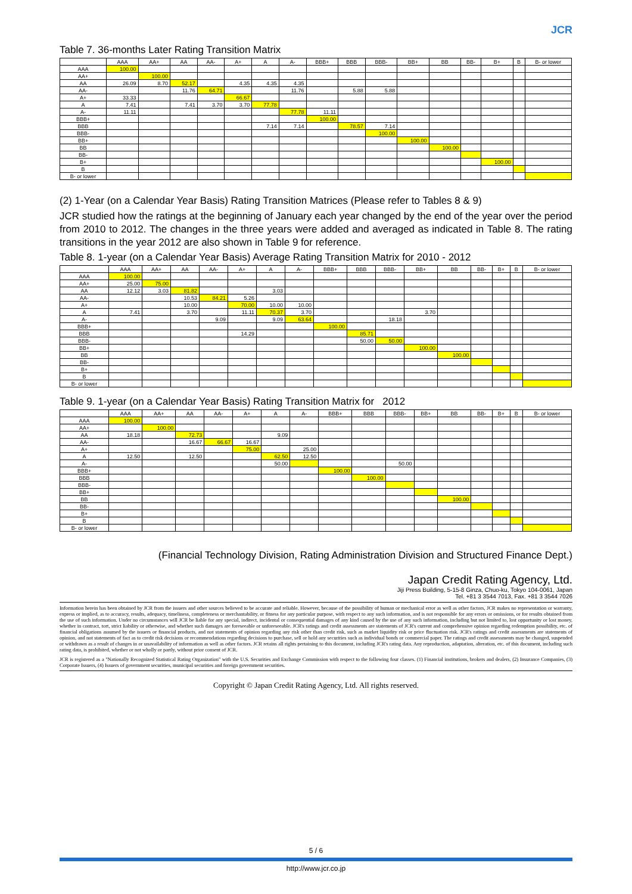JCR
Table 7. 36-months Later Rating Transition Matrix
| | AAA | AA+ | AA | AA- | A+ | A | A- | BBB+ | BBB | BBB- | BB+ | BB | BB- | B+ | B | B- or lower |
| --- | --- | --- | --- | --- | --- | --- | --- | --- | --- | --- | --- | --- | --- | --- | --- | --- |
| AAA | 100.00 | | | | | | | | | | | | | | | |
| AA+ | | 100.00 | | | | | | | | | | | | | | |
| AA | 26.09 | 8.70 | 52.17 | | 4.35 | 4.35 | 4.35 | | | | | | | | | |
| AA- | | | 11.76 | 64.71 | | | 11.76 | | 5.88 | 5.88 | | | | | | |
| A+ | 33.33 | | | | 66.67 | | | | | | | | | | | |
| A | 7.41 | | 7.41 | 3.70 | 3.70 | 77.78 | | | | | | | | | | |
| A- | 11.11 | | | | | | 77.78 | 11.11 | | | | | | | | |
| BBB+ | | | | | | | | 100.00 | | | | | | | | |
| BBB | | | | | | 7.14 | 7.14 | | 78.57 | 7.14 | | | | | | |
| BBB- | | | | | | | | | | 100.00 | | | | | | |
| BB+ | | | | | | | | | | | 100.00 | | | | | |
| BB | | | | | | | | | | | | 100.00 | | | | |
| BB- | | | | | | | | | | | | | | | | |
| B+ | | | | | | | | | | | | | | 100.00 | | |
| B | | | | | | | | | | | | | | | | |
| B- or lower | | | | | | | | | | | | | | | | |
(2) 1-Year (on a Calendar Year Basis) Rating Transition Matrices (Please refer to Tables 8 & 9)
JCR studied how the ratings at the beginning of January each year changed by the end of the year over the period from 2010 to 2012. The changes in the three years were added and averaged as indicated in Table 8. The rating transitions in the year 2012 are also shown in Table 9 for reference.
Table 8. 1-year (on a Calendar Year Basis) Average Rating Transition Matrix for 2010 - 2012
| | AAA | AA+ | AA | AA- | A+ | A | A- | BBB+ | BBB | BBB- | BB+ | BB | BB- | B+ | B | B- or lower |
| --- | --- | --- | --- | --- | --- | --- | --- | --- | --- | --- | --- | --- | --- | --- | --- | --- |
| AAA | 100.00 | | | | | | | | | | | | | | | |
| AA+ | 25.00 | 75.00 | | | | | | | | | | | | | | |
| AA | 12.12 | 3.03 | 81.82 | | | 3.03 | | | | | | | | | | |
| AA- | | | 10.53 | 84.21 | 5.26 | | | | | | | | | | | |
| A+ | | | 10.00 | | 70.00 | 10.00 | 10.00 | | | | | | | | | |
| A | 7.41 | | 3.70 | | 11.11 | 70.37 | 3.70 | | | | 3.70 | | | | | |
| A- | | | | 9.09 | | 9.09 | 63.64 | | | 18.18 | | | | | | |
| BBB+ | | | | | | | | 100.00 | | | | | | | | |
| BBB | | | | | 14.29 | | | | 85.71 | | | | | | | |
| BBB- | | | | | | | | | 50.00 | 50.00 | | | | | | |
| BB+ | | | | | | | | | | | 100.00 | | | | | |
| BB | | | | | | | | | | | | 100.00 | | | | |
| BB- | | | | | | | | | | | | | | | | |
| B+ | | | | | | | | | | | | | | | | |
| B | | | | | | | | | | | | | | | | |
| B- or lower | | | | | | | | | | | | | | | | |
Table 9. 1-year (on a Calendar Year Basis) Rating Transition Matrix for 2012
| | AAA | AA+ | AA | AA- | A+ | A | A- | BBB+ | BBB | BBB- | BB+ | BB | BB- | B+ | B | B- or lower |
| --- | --- | --- | --- | --- | --- | --- | --- | --- | --- | --- | --- | --- | --- | --- | --- | --- |
| AAA | 100.00 | | | | | | | | | | | | | | | |
| AA+ | | 100.00 | | | | | | | | | | | | | | |
| AA | 18.18 | | 72.73 | | | 9.09 | | | | | | | | | | |
| AA- | | | 16.67 | 66.67 | 16.67 | | | | | | | | | | | |
| A+ | | | | | 75.00 | | 25.00 | | | | | | | | | |
| A | 12.50 | | 12.50 | | | 62.50 | 12.50 | | | | | | | | | |
| A- | | | | | | 50.00 | | | | 50.00 | | | | | | |
| BBB+ | | | | | | | | 100.00 | | | | | | | | |
| BBB | | | | | | | | | 100.00 | | | | | | | |
| BBB- | | | | | | | | | | | | | | | | |
| BB+ | | | | | | | | | | | | | | | | |
| BB | | | | | | | | | | | | 100.00 | | | | |
| BB- | | | | | | | | | | | | | | | | |
| B+ | | | | | | | | | | | | | | | | |
| B | | | | | | | | | | | | | | | | |
| B- or lower | | | | | | | | | | | | | | | | |
(Financial Technology Division, Rating Administration Division and Structured Finance Dept.)
Japan Credit Rating Agency, Ltd.
Jiji Press Building, 5-15-8 Ginza, Chuo-ku, Tokyo 104-0061, Japan
Tel. +81 3 3544 7013, Fax. +81 3 3544 7026
Information herein has been obtained by JCR from the issuers and other sources believed to be accurate and reliable. However, because of the possibility of human or mechanical error as well as other factors, JCR makes no representation or warranty, express or implied, as to accuracy, results, adequacy, timeliness, completeness or merchantability, or fitness for any particular purpose, with respect to any such information, and is not responsible for any errors or omissions, or for results obtained from the use of such information. Under no circumstances will JCR be liable for any special, indirect, incidental or consequential damages of any kind caused by the use of any such information, including but not limited to, lost opportunity or lost money, whether in contract, tort, strict liability or otherwise, and whether such damages are foreseeable or unforeseeable. JCR's ratings and credit assessments are statements of JCR's current and comprehensive opinion regarding redemption possibility, etc. of financial obligations assumed by the issuers or financial products, and not statements of opinion regarding any risk other than credit risk, such as market liquidity risk or price fluctuation risk. JCR's ratings and credit assessments are statements of opinion, and not statements of fact as to credit risk decisions or recommendations regarding decisions to purchase, sell or hold any securities such as individual bonds or commercial paper. The ratings and credit assessments may be changed, suspended or withdrawn as a result of changes in or unavailability of information as well as other factors. JCR retains all rights pertaining to this document, including JCR's rating data. Any reproduction, adaptation, alteration, etc. of this document, including such rating data, is prohibited, whether or not wholly or partly, without prior consent of JCR.
JCR is registered as a "Nationally Recognized Statistical Rating Organization" with the U.S. Securities and Exchange Commission with respect to the following four classes. (1) Financial institutions, brokers and dealers, (2) Insurance Companies, (3) Corporate Issuers, (4) Issuers of government securities, municipal securities and foreign government securities.
Copyright © Japan Credit Rating Agency, Ltd. All rights reserved.
5 / 6
http://www.jcr.co.jp